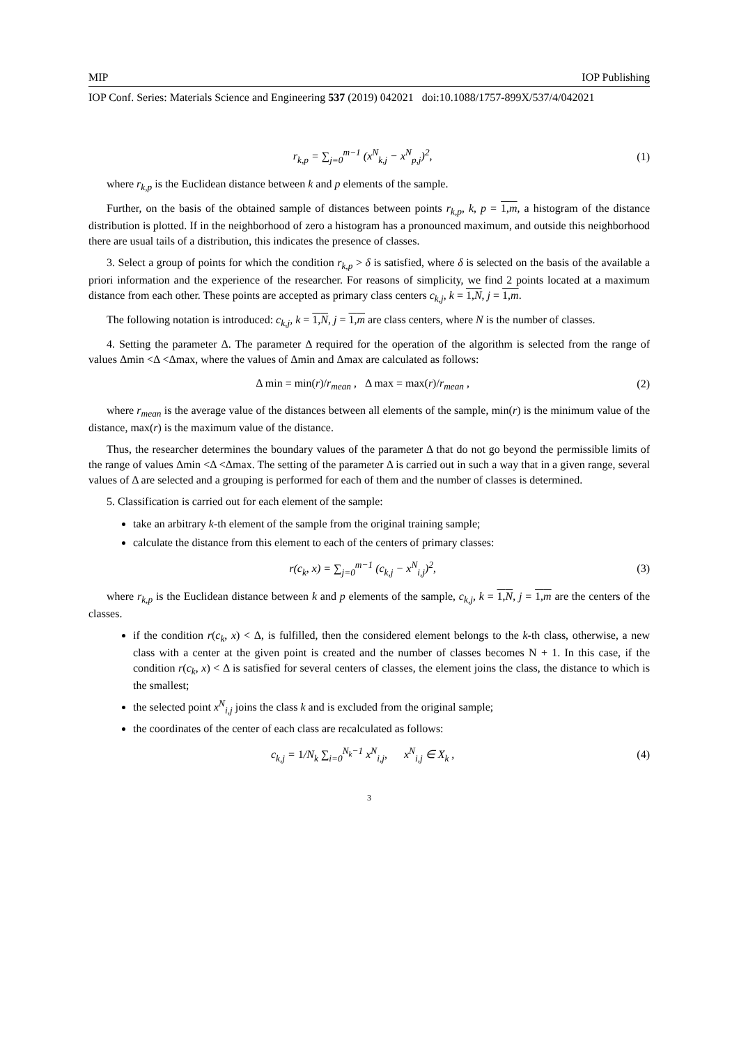MIP IOP Publishing
IOP Conf. Series: Materials Science and Engineering 537 (2019) 042021 doi:10.1088/1757-899X/537/4/042021
r<sub>k,p</sub> = ∑<sub>j=0</sub><sup>m−1</sup> (x<sup>N</sup><sub>k,j</sub> − x<sup>N</sup><sub>p,j</sub>)<sup>2</sup>, (1)
where r<sub>k,p</sub> is the Euclidean distance between k and p elements of the sample.
Further, on the basis of the obtained sample of distances between points r<sub>k,p</sub>, k, p = 1,m, a histogram of the distance distribution is plotted. If in the neighborhood of zero a histogram has a pronounced maximum, and outside this neighborhood there are usual tails of a distribution, this indicates the presence of classes.
3. Select a group of points for which the condition r<sub>k,p</sub> > δ is satisfied, where δ is selected on the basis of the available a priori information and the experience of the researcher. For reasons of simplicity, we find 2 points located at a maximum distance from each other. These points are accepted as primary class centers c<sub>k,j</sub>, k = 1,N, j = 1,m.
The following notation is introduced: c<sub>k,j</sub>, k = 1,N, j = 1,m are class centers, where N is the number of classes.
4. Setting the parameter Δ. The parameter Δ required for the operation of the algorithm is selected from the range of values Δmin <Δ <Δmax, where the values of Δmin and Δmax are calculated as follows:
Δ min = min(r)/r<sub>mean</sub> , Δ max = max(r)/r<sub>mean</sub> , (2)
where r<sub>mean</sub> is the average value of the distances between all elements of the sample, min(r) is the minimum value of the distance, max(r) is the maximum value of the distance.
Thus, the researcher determines the boundary values of the parameter Δ that do not go beyond the permissible limits of the range of values Δmin <Δ <Δmax. The setting of the parameter Δ is carried out in such a way that in a given range, several values of Δ are selected and a grouping is performed for each of them and the number of classes is determined.
5. Classification is carried out for each element of the sample:
take an arbitrary k-th element of the sample from the original training sample;
calculate the distance from this element to each of the centers of primary classes:
r(c<sub>k</sub>, x) = ∑<sub>j=0</sub><sup>m−1</sup> (c<sub>k,j</sub> − x<sup>N</sup><sub>i,j</sub>)<sup>2</sup>, (3)
where r<sub>k,p</sub> is the Euclidean distance between k and p elements of the sample, c<sub>k,j</sub>, k = 1,N, j = 1,m are the centers of the classes.
if the condition r(c<sub>k</sub>, x) < Δ, is fulfilled, then the considered element belongs to the k-th class, otherwise, a new class with a center at the given point is created and the number of classes becomes N + 1. In this case, if the condition r(c<sub>k</sub>, x) < Δ is satisfied for several centers of classes, the element joins the class, the distance to which is the smallest;
the selected point x<sup>N</sup><sub>i,j</sub> joins the class k and is excluded from the original sample;
the coordinates of the center of each class are recalculated as follows:
c<sub>k,j</sub> = 1/N<sub>k</sub> ∑<sub>i=0</sub><sup>N<sub>k</sub>−1</sup> x<sup>N</sup><sub>i,j</sub>, x<sup>N</sup><sub>i,j</sub> ∈ X<sub>k</sub> , (4)
3